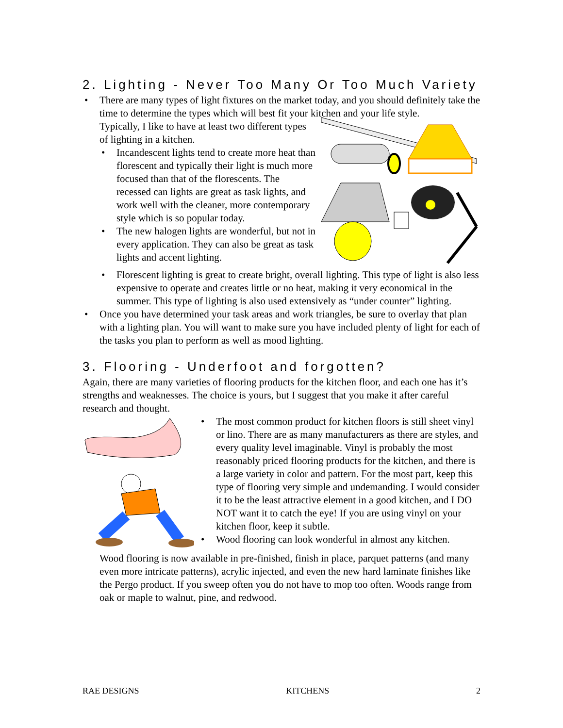2. Lighting - Never Too Many Or Too Much Variety
• There are many types of light fixtures on the market today, and you should definitely take the time to determine the types which will best fit your kitchen and your life style.
Typically, I like to have at least two different types of lighting in a kitchen.
• Incandescent lights tend to create more heat than florescent and typically their light is much more focused than that of the florescents. The recessed can lights are great as task lights, and work well with the cleaner, more contemporary style which is so popular today.
• The new halogen lights are wonderful, but not in every application. They can also be great as task lights and accent lighting.
• Florescent lighting is great to create bright, overall lighting. This type of light is also less expensive to operate and creates little or no heat, making it very economical in the summer. This type of lighting is also used extensively as “under counter” lighting.
• Once you have determined your task areas and work triangles, be sure to overlay that plan with a lighting plan. You will want to make sure you have included plenty of light for each of the tasks you plan to perform as well as mood lighting.
3. Flooring - Underfoot and forgotten?
Again, there are many varieties of flooring products for the kitchen floor, and each one has it’s strengths and weaknesses. The choice is yours, but I suggest that you make it after careful research and thought.
• The most common product for kitchen floors is still sheet vinyl or lino. There are as many manufacturers as there are styles, and every quality level imaginable. Vinyl is probably the most reasonably priced flooring products for the kitchen, and there is a large variety in color and pattern. For the most part, keep this type of flooring very simple and undemanding. I would consider it to be the least attractive element in a good kitchen, and I DO NOT want it to catch the eye! If you are using vinyl on your kitchen floor, keep it subtle.
• Wood flooring can look wonderful in almost any kitchen.
Wood flooring is now available in pre-finished, finish in place, parquet patterns (and many even more intricate patterns), acrylic injected, and even the new hard laminate finishes like the Pergo product. If you sweep often you do not have to mop too often. Woods range from oak or maple to walnut, pine, and redwood.
RAE DESIGNS KITCHENS 2